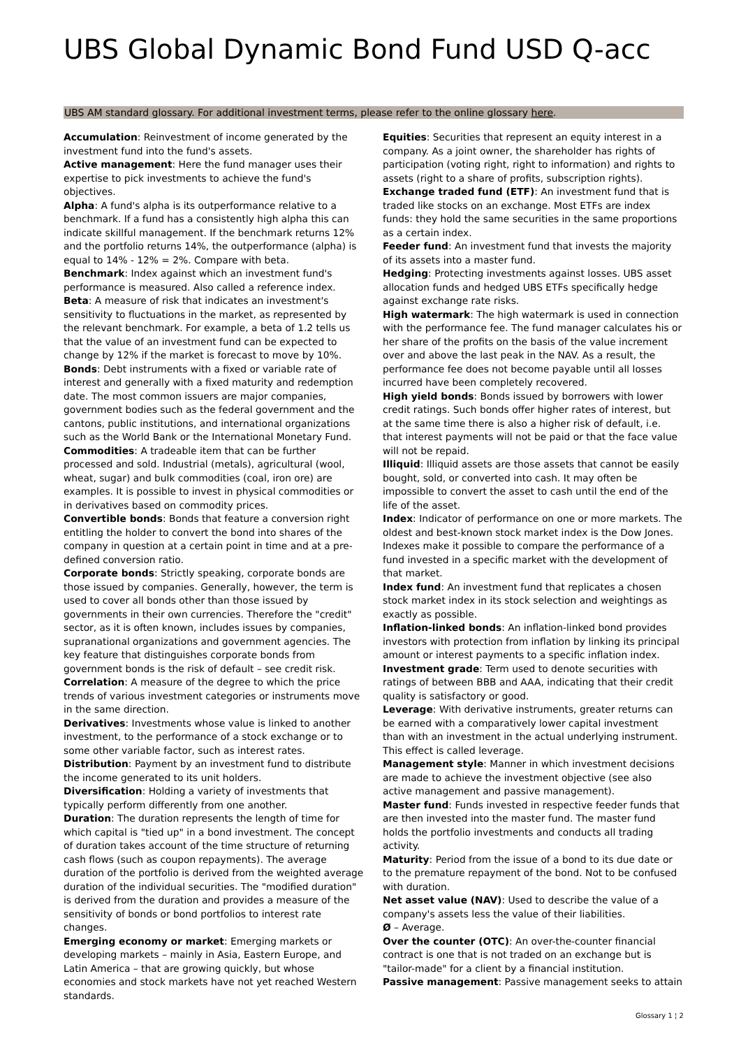UBS Global Dynamic Bond Fund USD Q-acc
UBS AM standard glossary. For additional investment terms, please refer to the online glossary here.
Accumulation: Reinvestment of income generated by the investment fund into the fund's assets.
Active management: Here the fund manager uses their expertise to pick investments to achieve the fund's objectives.
Alpha: A fund's alpha is its outperformance relative to a benchmark. If a fund has a consistently high alpha this can indicate skillful management. If the benchmark returns 12% and the portfolio returns 14%, the outperformance (alpha) is equal to 14% - 12% = 2%. Compare with beta.
Benchmark: Index against which an investment fund's performance is measured. Also called a reference index.
Beta: A measure of risk that indicates an investment's sensitivity to fluctuations in the market, as represented by the relevant benchmark. For example, a beta of 1.2 tells us that the value of an investment fund can be expected to change by 12% if the market is forecast to move by 10%.
Bonds: Debt instruments with a fixed or variable rate of interest and generally with a fixed maturity and redemption date. The most common issuers are major companies, government bodies such as the federal government and the cantons, public institutions, and international organizations such as the World Bank or the International Monetary Fund.
Commodities: A tradeable item that can be further processed and sold. Industrial (metals), agricultural (wool, wheat, sugar) and bulk commodities (coal, iron ore) are examples. It is possible to invest in physical commodities or in derivatives based on commodity prices.
Convertible bonds: Bonds that feature a conversion right entitling the holder to convert the bond into shares of the company in question at a certain point in time and at a pre-defined conversion ratio.
Corporate bonds: Strictly speaking, corporate bonds are those issued by companies. Generally, however, the term is used to cover all bonds other than those issued by governments in their own currencies. Therefore the "credit" sector, as it is often known, includes issues by companies, supranational organizations and government agencies. The key feature that distinguishes corporate bonds from government bonds is the risk of default – see credit risk.
Correlation: A measure of the degree to which the price trends of various investment categories or instruments move in the same direction.
Derivatives: Investments whose value is linked to another investment, to the performance of a stock exchange or to some other variable factor, such as interest rates.
Distribution: Payment by an investment fund to distribute the income generated to its unit holders.
Diversification: Holding a variety of investments that typically perform differently from one another.
Duration: The duration represents the length of time for which capital is "tied up" in a bond investment. The concept of duration takes account of the time structure of returning cash flows (such as coupon repayments). The average duration of the portfolio is derived from the weighted average duration of the individual securities. The "modified duration" is derived from the duration and provides a measure of the sensitivity of bonds or bond portfolios to interest rate changes.
Emerging economy or market: Emerging markets or developing markets – mainly in Asia, Eastern Europe, and Latin America – that are growing quickly, but whose economies and stock markets have not yet reached Western standards.
Equities: Securities that represent an equity interest in a company. As a joint owner, the shareholder has rights of participation (voting right, right to information) and rights to assets (right to a share of profits, subscription rights).
Exchange traded fund (ETF): An investment fund that is traded like stocks on an exchange. Most ETFs are index funds: they hold the same securities in the same proportions as a certain index.
Feeder fund: An investment fund that invests the majority of its assets into a master fund.
Hedging: Protecting investments against losses. UBS asset allocation funds and hedged UBS ETFs specifically hedge against exchange rate risks.
High watermark: The high watermark is used in connection with the performance fee. The fund manager calculates his or her share of the profits on the basis of the value increment over and above the last peak in the NAV. As a result, the performance fee does not become payable until all losses incurred have been completely recovered.
High yield bonds: Bonds issued by borrowers with lower credit ratings. Such bonds offer higher rates of interest, but at the same time there is also a higher risk of default, i.e. that interest payments will not be paid or that the face value will not be repaid.
Illiquid: Illiquid assets are those assets that cannot be easily bought, sold, or converted into cash. It may often be impossible to convert the asset to cash until the end of the life of the asset.
Index: Indicator of performance on one or more markets. The oldest and best-known stock market index is the Dow Jones. Indexes make it possible to compare the performance of a fund invested in a specific market with the development of that market.
Index fund: An investment fund that replicates a chosen stock market index in its stock selection and weightings as exactly as possible.
Inflation-linked bonds: An inflation-linked bond provides investors with protection from inflation by linking its principal amount or interest payments to a specific inflation index.
Investment grade: Term used to denote securities with ratings of between BBB and AAA, indicating that their credit quality is satisfactory or good.
Leverage: With derivative instruments, greater returns can be earned with a comparatively lower capital investment than with an investment in the actual underlying instrument. This effect is called leverage.
Management style: Manner in which investment decisions are made to achieve the investment objective (see also active management and passive management).
Master fund: Funds invested in respective feeder funds that are then invested into the master fund. The master fund holds the portfolio investments and conducts all trading activity.
Maturity: Period from the issue of a bond to its due date or to the premature repayment of the bond. Not to be confused with duration.
Net asset value (NAV): Used to describe the value of a company's assets less the value of their liabilities.
Ø – Average.
Over the counter (OTC): An over-the-counter financial contract is one that is not traded on an exchange but is "tailor-made" for a client by a financial institution.
Passive management: Passive management seeks to attain
Glossary 1 ¦ 2